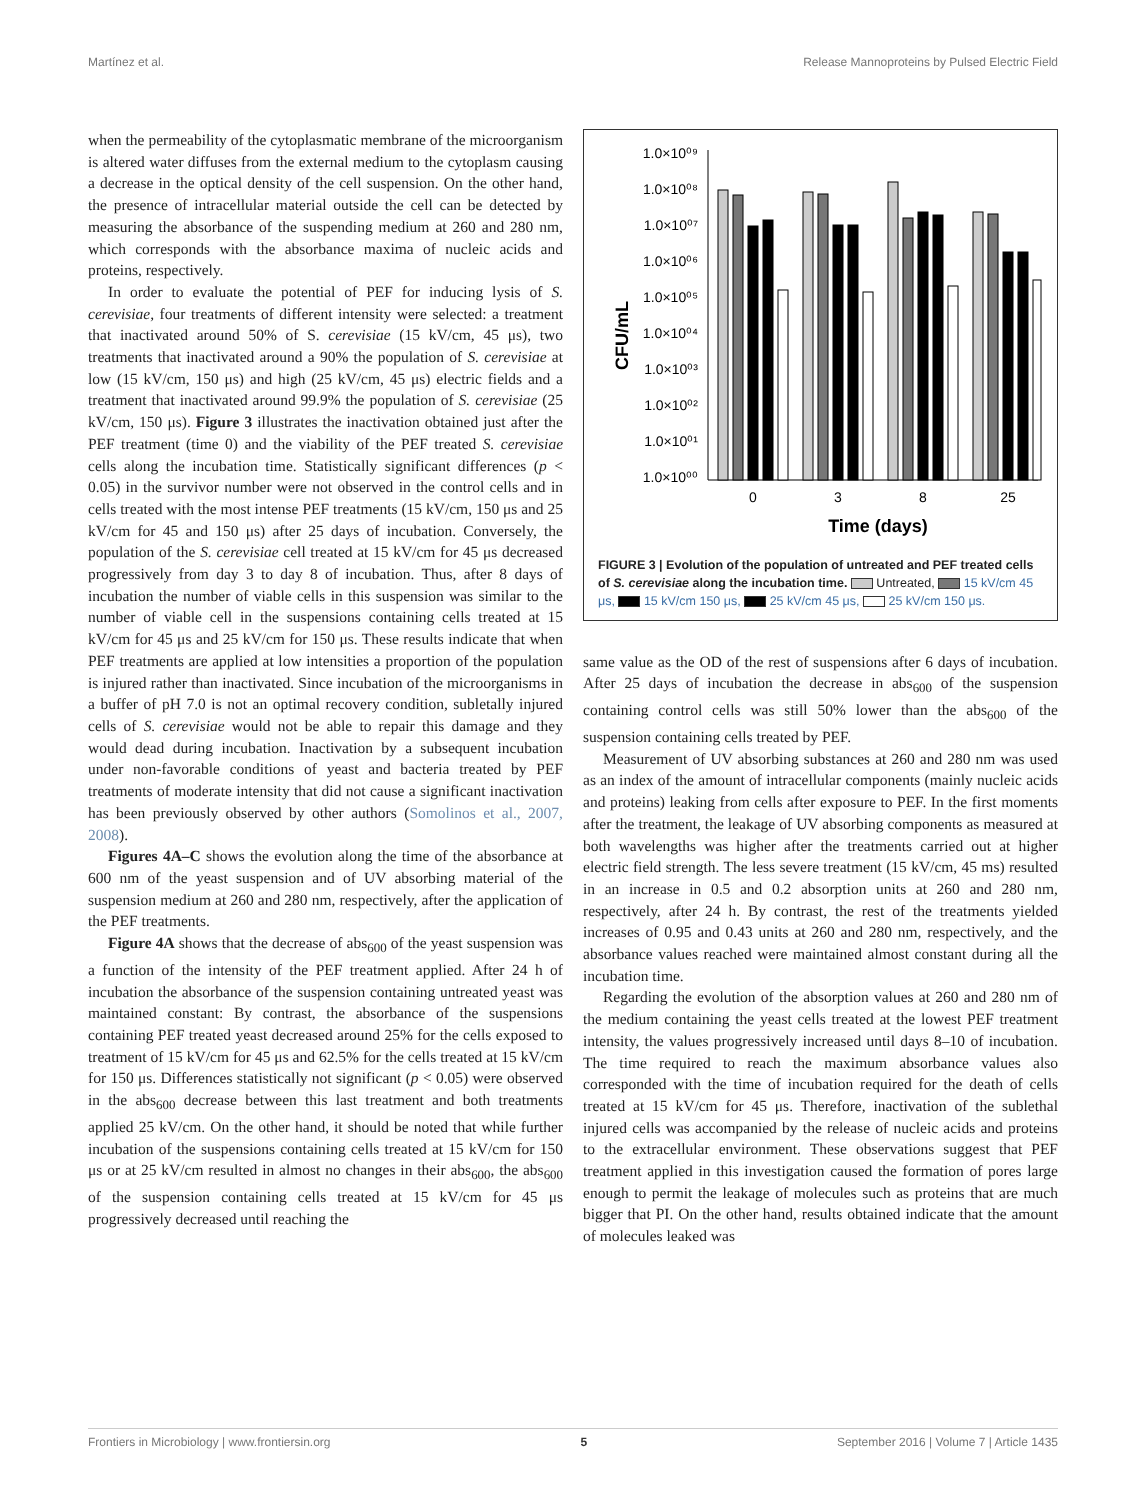Martínez et al. Release Mannoproteins by Pulsed Electric Field
when the permeability of the cytoplasmatic membrane of the microorganism is altered water diffuses from the external medium to the cytoplasm causing a decrease in the optical density of the cell suspension. On the other hand, the presence of intracellular material outside the cell can be detected by measuring the absorbance of the suspending medium at 260 and 280 nm, which corresponds with the absorbance maxima of nucleic acids and proteins, respectively.
In order to evaluate the potential of PEF for inducing lysis of S. cerevisiae, four treatments of different intensity were selected: a treatment that inactivated around 50% of S. cerevisiae (15 kV/cm, 45 μs), two treatments that inactivated around a 90% the population of S. cerevisiae at low (15 kV/cm, 150 μs) and high (25 kV/cm, 45 μs) electric fields and a treatment that inactivated around 99.9% the population of S. cerevisiae (25 kV/cm, 150 μs). Figure 3 illustrates the inactivation obtained just after the PEF treatment (time 0) and the viability of the PEF treated S. cerevisiae cells along the incubation time. Statistically significant differences (p < 0.05) in the survivor number were not observed in the control cells and in cells treated with the most intense PEF treatments (15 kV/cm, 150 μs and 25 kV/cm for 45 and 150 μs) after 25 days of incubation. Conversely, the population of the S. cerevisiae cell treated at 15 kV/cm for 45 μs decreased progressively from day 3 to day 8 of incubation. Thus, after 8 days of incubation the number of viable cells in this suspension was similar to the number of viable cell in the suspensions containing cells treated at 15 kV/cm for 45 μs and 25 kV/cm for 150 μs. These results indicate that when PEF treatments are applied at low intensities a proportion of the population is injured rather than inactivated. Since incubation of the microorganisms in a buffer of pH 7.0 is not an optimal recovery condition, subletally injured cells of S. cerevisiae would not be able to repair this damage and they would dead during incubation. Inactivation by a subsequent incubation under non-favorable conditions of yeast and bacteria treated by PEF treatments of moderate intensity that did not cause a significant inactivation has been previously observed by other authors (Somolinos et al., 2007, 2008).
Figures 4A–C shows the evolution along the time of the absorbance at 600 nm of the yeast suspension and of UV absorbing material of the suspension medium at 260 and 280 nm, respectively, after the application of the PEF treatments.
Figure 4A shows that the decrease of abs<sub>600</sub> of the yeast suspension was a function of the intensity of the PEF treatment applied. After 24 h of incubation the absorbance of the suspension containing untreated yeast was maintained constant: By contrast, the absorbance of the suspensions containing PEF treated yeast decreased around 25% for the cells exposed to treatment of 15 kV/cm for 45 μs and 62.5% for the cells treated at 15 kV/cm for 150 μs. Differences statistically not significant (p < 0.05) were observed in the abs<sub>600</sub> decrease between this last treatment and both treatments applied 25 kV/cm. On the other hand, it should be noted that while further incubation of the suspensions containing cells treated at 15 kV/cm for 150 μs or at 25 kV/cm resulted in almost no changes in their abs<sub>600</sub>, the abs<sub>600</sub> of the suspension containing cells treated at 15 kV/cm for 45 μs progressively decreased until reaching the
CFU/mL
1.0×10⁰⁹
1.0×10⁰⁸
1.0×10⁰⁷
1.0×10⁰⁶
1.0×10⁰⁵
1.0×10⁰⁴
1.0×10⁰³
1.0×10⁰²
1.0×10⁰¹
1.0×10⁰⁰
0
3
8
25
Time (days)
FIGURE 3 | Evolution of the population of untreated and PEF treated cells of S. cerevisiae along the incubation time. Untreated, 15 kV/cm 45 μs, 15 kV/cm 150 μs, 25 kV/cm 45 μs, 25 kV/cm 150 μs.
same value as the OD of the rest of suspensions after 6 days of incubation. After 25 days of incubation the decrease in abs<sub>600</sub> of the suspension containing control cells was still 50% lower than the abs<sub>600</sub> of the suspension containing cells treated by PEF.
Measurement of UV absorbing substances at 260 and 280 nm was used as an index of the amount of intracellular components (mainly nucleic acids and proteins) leaking from cells after exposure to PEF. In the first moments after the treatment, the leakage of UV absorbing components as measured at both wavelengths was higher after the treatments carried out at higher electric field strength. The less severe treatment (15 kV/cm, 45 ms) resulted in an increase in 0.5 and 0.2 absorption units at 260 and 280 nm, respectively, after 24 h. By contrast, the rest of the treatments yielded increases of 0.95 and 0.43 units at 260 and 280 nm, respectively, and the absorbance values reached were maintained almost constant during all the incubation time.
Regarding the evolution of the absorption values at 260 and 280 nm of the medium containing the yeast cells treated at the lowest PEF treatment intensity, the values progressively increased until days 8–10 of incubation. The time required to reach the maximum absorbance values also corresponded with the time of incubation required for the death of cells treated at 15 kV/cm for 45 μs. Therefore, inactivation of the sublethal injured cells was accompanied by the release of nucleic acids and proteins to the extracellular environment. These observations suggest that PEF treatment applied in this investigation caused the formation of pores large enough to permit the leakage of molecules such as proteins that are much bigger that PI. On the other hand, results obtained indicate that the amount of molecules leaked was
Frontiers in Microbiology | www.frontiersin.org 5 September 2016 | Volume 7 | Article 1435